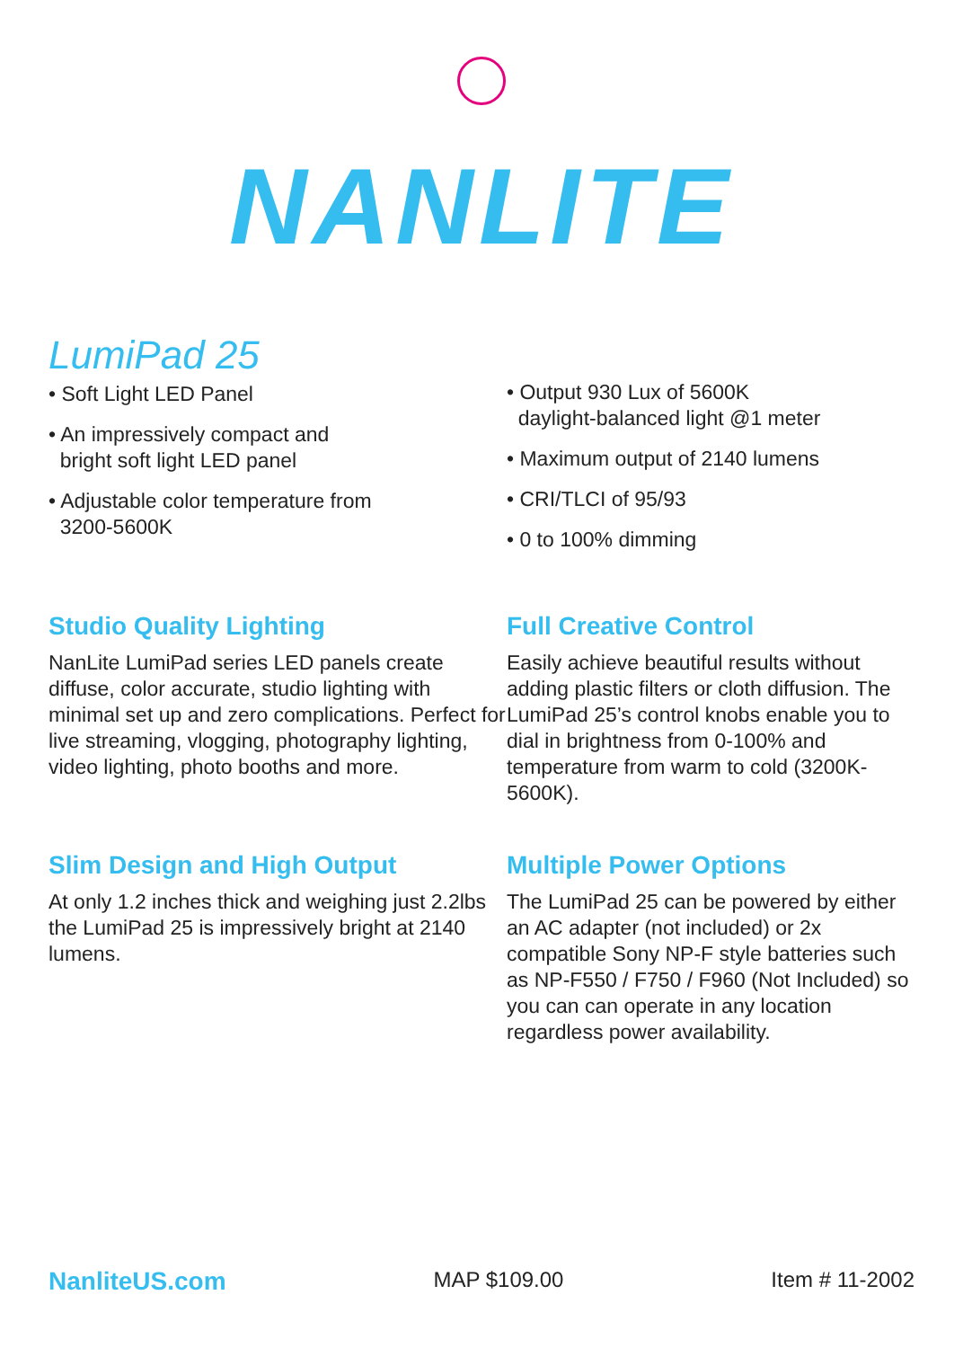NANLITE
LumiPad 25
• Soft Light LED Panel
• An impressively compact and
bright soft light LED panel
• Adjustable color temperature from
3200-5600K
• Output 930 Lux of 5600K
daylight-balanced light @1 meter
• Maximum output of 2140 lumens
• CRI/TLCI of 95/93
• 0 to 100% dimming
Studio Quality Lighting
NanLite LumiPad series LED panels create diffuse, color accurate, studio lighting with minimal set up and zero complications. Perfect for live streaming, vlogging, photography lighting, video lighting, photo booths and more.
Full Creative Control
Easily achieve beautiful results without adding plastic filters or cloth diffusion. The LumiPad 25’s control knobs enable you to dial in brightness from 0-100% and temperature from warm to cold (3200K-5600K).
Slim Design and High Output
At only 1.2 inches thick and weighing just 2.2lbs the LumiPad 25 is impressively bright at 2140 lumens.
Multiple Power Options
The LumiPad 25 can be powered by either an AC adapter (not included) or 2x compatible Sony NP-F style batteries such as NP-F550 / F750 / F960 (Not Included) so you can can operate in any location regardless power availability.
NanliteUS.com MAP $109.00 Item # 11-2002